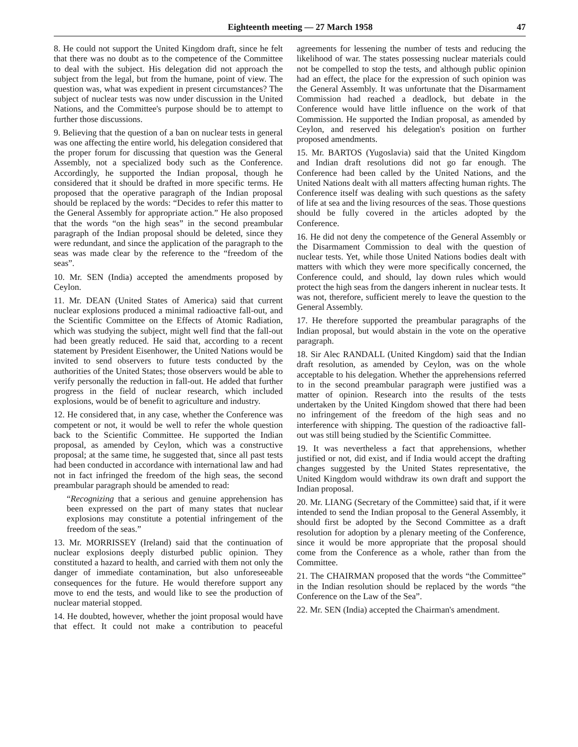Eighteenth meeting — 27 March 1958 47
8. He could not support the United Kingdom draft, since he felt that there was no doubt as to the competence of the Committee to deal with the subject. His delegation did not approach the subject from the legal, but from the humane, point of view. The question was, what was expedient in present circumstances? The subject of nuclear tests was now under discussion in the United Nations, and the Committee's purpose should be to attempt to further those discussions.
9. Believing that the question of a ban on nuclear tests in general was one affecting the entire world, his delegation considered that the proper forum for discussing that question was the General Assembly, not a specialized body such as the Conference. Accordingly, he supported the Indian proposal, though he considered that it should be drafted in more specific terms. He proposed that the operative paragraph of the Indian proposal should be replaced by the words: “Decides to refer this matter to the General Assembly for appropriate action.” He also proposed that the words “on the high seas” in the second preambular paragraph of the Indian proposal should be deleted, since they were redundant, and since the application of the paragraph to the seas was made clear by the reference to the “freedom of the seas”.
10. Mr. SEN (India) accepted the amendments proposed by Ceylon.
11. Mr. DEAN (United States of America) said that current nuclear explosions produced a minimal radioactive fall-out, and the Scientific Committee on the Effects of Atomic Radiation, which was studying the subject, might well find that the fall-out had been greatly reduced. He said that, according to a recent statement by President Eisenhower, the United Nations would be invited to send observers to future tests conducted by the authorities of the United States; those observers would be able to verify personally the reduction in fall-out. He added that further progress in the field of nuclear research, which included explosions, would be of benefit to agriculture and industry.
12. He considered that, in any case, whether the Conference was competent or not, it would be well to refer the whole question back to the Scientific Committee. He supported the Indian proposal, as amended by Ceylon, which was a constructive proposal; at the same time, he suggested that, since all past tests had been conducted in accordance with international law and had not in fact infringed the freedom of the high seas, the second preambular paragraph should be amended to read:
“Recognizing that a serious and genuine apprehension has been expressed on the part of many states that nuclear explosions may constitute a potential infringement of the freedom of the seas.”
13. Mr. MORRISSEY (Ireland) said that the continuation of nuclear explosions deeply disturbed public opinion. They constituted a hazard to health, and carried with them not only the danger of immediate contamination, but also unforeseeable consequences for the future. He would therefore support any move to end the tests, and would like to see the production of nuclear material stopped.
14. He doubted, however, whether the joint proposal would have that effect. It could not make a contribution to peaceful agreements for lessening the number of tests and reducing the likelihood of war. The states possessing nuclear materials could not be compelled to stop the tests, and although public opinion had an effect, the place for the expression of such opinion was the General Assembly. It was unfortunate that the Disarmament Commission had reached a deadlock, but debate in the Conference would have little influence on the work of that Commission. He supported the Indian proposal, as amended by Ceylon, and reserved his delegation's position on further proposed amendments.
15. Mr. BARTOS (Yugoslavia) said that the United Kingdom and Indian draft resolutions did not go far enough. The Conference had been called by the United Nations, and the United Nations dealt with all matters affecting human rights. The Conference itself was dealing with such questions as the safety of life at sea and the living resources of the seas. Those questions should be fully covered in the articles adopted by the Conference.
16. He did not deny the competence of the General Assembly or the Disarmament Commission to deal with the question of nuclear tests. Yet, while those United Nations bodies dealt with matters with which they were more specifically concerned, the Conference could, and should, lay down rules which would protect the high seas from the dangers inherent in nuclear tests. It was not, therefore, sufficient merely to leave the question to the General Assembly.
17. He therefore supported the preambular paragraphs of the Indian proposal, but would abstain in the vote on the operative paragraph.
18. Sir Alec RANDALL (United Kingdom) said that the Indian draft resolution, as amended by Ceylon, was on the whole acceptable to his delegation. Whether the apprehensions referred to in the second preambular paragraph were justified was a matter of opinion. Research into the results of the tests undertaken by the United Kingdom showed that there had been no infringement of the freedom of the high seas and no interference with shipping. The question of the radioactive fall-out was still being studied by the Scientific Committee.
19. It was nevertheless a fact that apprehensions, whether justified or not, did exist, and if India would accept the drafting changes suggested by the United States representative, the United Kingdom would withdraw its own draft and support the Indian proposal.
20. Mr. LIANG (Secretary of the Committee) said that, if it were intended to send the Indian proposal to the General Assembly, it should first be adopted by the Second Committee as a draft resolution for adoption by a plenary meeting of the Conference, since it would be more appropriate that the proposal should come from the Conference as a whole, rather than from the Committee.
21. The CHAIRMAN proposed that the words “the Committee” in the Indian resolution should be replaced by the words “the Conference on the Law of the Sea”.
22. Mr. SEN (India) accepted the Chairman's amendment.